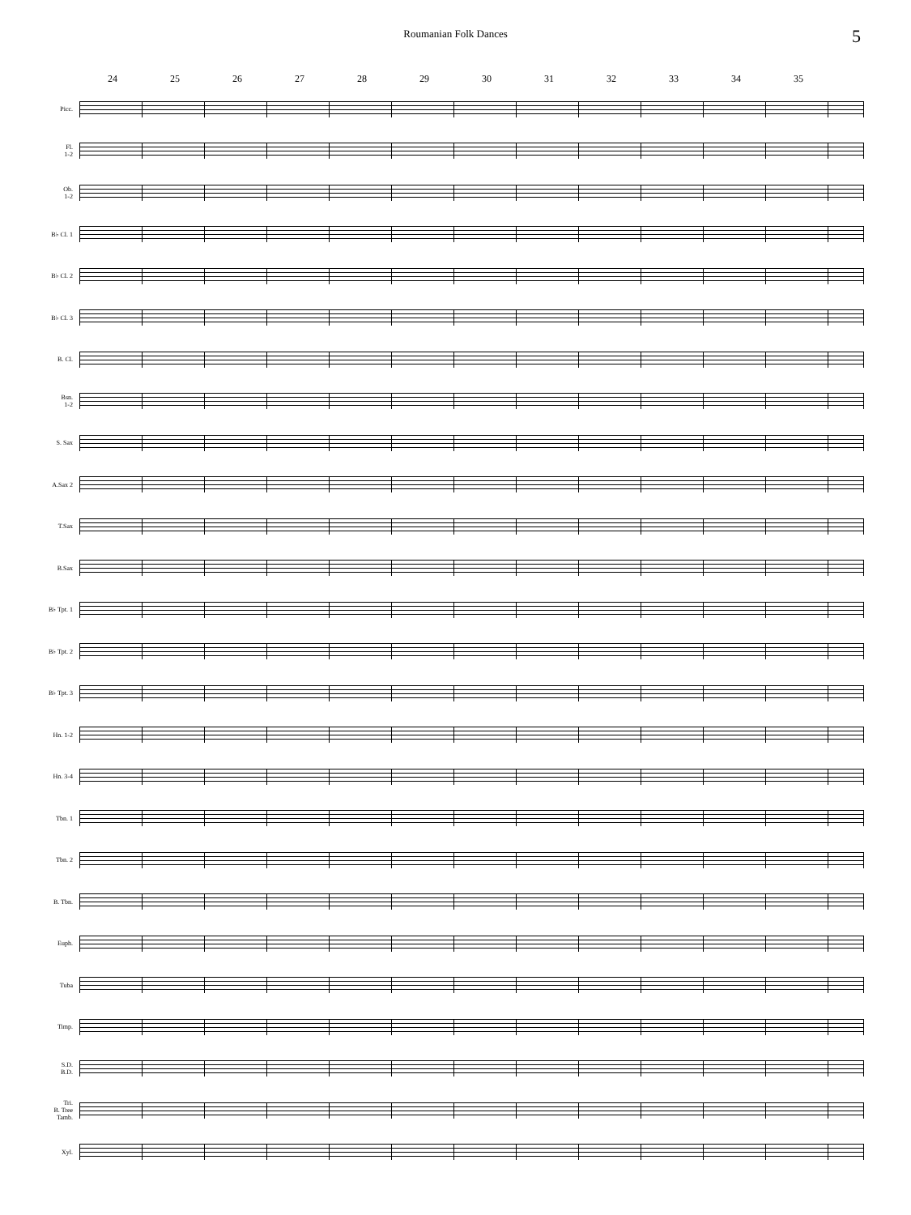Roumanian Folk Dances 5
24 25 26 27 28 29 30 31 32 33 34 35
Picc.
Fl.
1-2
Ob.
1-2
B♭ Cl. 1
B♭ Cl. 2
B♭ Cl. 3
B. Cl.
Bsn.
1-2
S. Sax
A.Sax 2
T.Sax
B.Sax
B♭ Tpt. 1
B♭ Tpt. 2
B♭ Tpt. 3
Hn. 1-2
Hn. 3-4
Tbn. 1
Tbn. 2
B. Tbn.
Euph.
Tuba
Timp.
S.D.
B.D.
Tri.
B. Tree
Tamb.
Xyl.